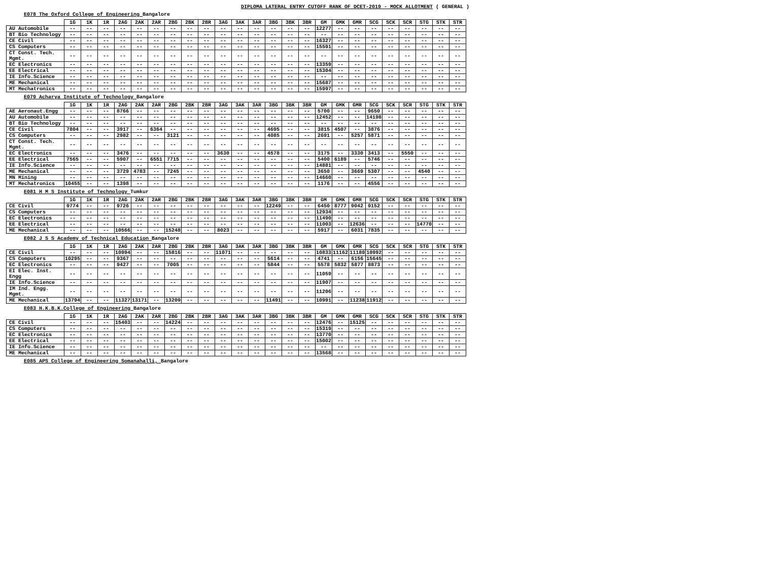DIPLOMA LATERAL ENTRY CUTOFF RANK OF DCET-2019 - MOCK ALLOTMENT ( GENERAL )
E078 The Oxford College of Engineering Bangalore
| | 1G | 1K | 1R | 2AG | 2AK | 2AR | 2BG | 2BK | 2BR | 3AG | 3AK | 3AR | 3BG | 3BK | 3BR | GM | GMK | GMR | SCG | SCK | SCR | STG | STK | STR |
| --- | --- | --- | --- | --- | --- | --- | --- | --- | --- | --- | --- | --- | --- | --- | --- | --- | --- | --- | --- | --- | --- | --- | --- | --- |
| AU Automobile | -- | -- | -- | -- | -- | -- | -- | -- | -- | -- | -- | -- | -- | -- | -- | 12277 | -- | -- | -- | -- | -- | -- | -- | -- |
| BT Bio Technology | -- | -- | -- | -- | -- | -- | -- | -- | -- | -- | -- | -- | -- | -- | -- | -- | -- | -- | -- | -- | -- | -- | -- | -- |
| CE Civil | -- | -- | -- | -- | -- | -- | -- | -- | -- | -- | -- | -- | -- | -- | -- | 16327 | -- | -- | -- | -- | -- | -- | -- | -- |
| CS Computers | -- | -- | -- | -- | -- | -- | -- | -- | -- | -- | -- | -- | -- | -- | -- | 15591 | -- | -- | -- | -- | -- | -- | -- | -- |
| CT Const. Tech. Mgmt. | -- | -- | -- | -- | -- | -- | -- | -- | -- | -- | -- | -- | -- | -- | -- | -- | -- | -- | -- | -- | -- | -- | -- | -- |
| EC Electronics | -- | -- | -- | -- | -- | -- | -- | -- | -- | -- | -- | -- | -- | -- | -- | 13359 | -- | -- | -- | -- | -- | -- | -- | -- |
| EE Electrical | -- | -- | -- | -- | -- | -- | -- | -- | -- | -- | -- | -- | -- | -- | -- | 15304 | -- | -- | -- | -- | -- | -- | -- | -- |
| IE Info.Science | -- | -- | -- | -- | -- | -- | -- | -- | -- | -- | -- | -- | -- | -- | -- | -- | -- | -- | -- | -- | -- | -- | -- | -- |
| ME Mechanical | -- | -- | -- | -- | -- | -- | -- | -- | -- | -- | -- | -- | -- | -- | -- | 15687 | -- | -- | -- | -- | -- | -- | -- | -- |
| MT Mechatronics | -- | -- | -- | -- | -- | -- | -- | -- | -- | -- | -- | -- | -- | -- | -- | 15997 | -- | -- | -- | -- | -- | -- | -- | -- |
E079 Acharya Institute of Technology Bangalore
| | 1G | 1K | 1R | 2AG | 2AK | 2AR | 2BG | 2BK | 2BR | 3AG | 3AK | 3AR | 3BG | 3BK | 3BR | GM | GMK | GMR | SCG | SCK | SCR | STG | STK | STR |
| --- | --- | --- | --- | --- | --- | --- | --- | --- | --- | --- | --- | --- | --- | --- | --- | --- | --- | --- | --- | --- | --- | --- | --- | --- |
| AE Aeronaut.Engg | -- | -- | -- | 8766 | -- | -- | -- | -- | -- | -- | -- | -- | -- | -- | -- | 5700 | -- | -- | 9650 | -- | -- | -- | -- | -- |
| AU Automobile | -- | -- | -- | -- | -- | -- | -- | -- | -- | -- | -- | -- | -- | -- | -- | 12452 | -- | -- | 14198 | -- | -- | -- | -- | -- |
| BT Bio Technology | -- | -- | -- | -- | -- | -- | -- | -- | -- | -- | -- | -- | -- | -- | -- | -- | -- | -- | -- | -- | -- | -- | -- | -- |
| CE Civil | 7804 | -- | -- | 3917 | -- | 6364 | -- | -- | -- | -- | -- | -- | 4695 | -- | -- | 3815 | 4507 | -- | 3876 | -- | -- | -- | -- | -- |
| CS Computers | -- | -- | -- | 2982 | -- | -- | 3121 | -- | -- | -- | -- | -- | 4085 | -- | -- | 2691 | -- | 5257 | 5871 | -- | -- | -- | -- | -- |
| CT Const. Tech. Mgmt. | -- | -- | -- | -- | -- | -- | -- | -- | -- | -- | -- | -- | -- | -- | -- | -- | -- | -- | -- | -- | -- | -- | -- | -- |
| EC Electronics | -- | -- | -- | 3476 | -- | -- | -- | -- | -- | 3630 | -- | -- | 4578 | -- | -- | 3175 | -- | 3330 | 3413 | -- | 5550 | -- | -- | -- |
| EE Electrical | 7565 | -- | -- | 5907 | -- | 6551 | 7715 | -- | -- | -- | -- | -- | -- | -- | -- | 5400 | 6189 | -- | 5746 | -- | -- | -- | -- | -- |
| IE Info.Science | -- | -- | -- | -- | -- | -- | -- | -- | -- | -- | -- | -- | -- | -- | -- | 14881 | -- | -- | -- | -- | -- | -- | -- | -- |
| ME Mechanical | -- | -- | -- | 3729 | 4783 | -- | 7245 | -- | -- | -- | -- | -- | -- | -- | -- | 3650 | -- | 3669 | 5307 | -- | -- | 4540 | -- | -- |
| MN Mining | -- | -- | -- | -- | -- | -- | -- | -- | -- | -- | -- | -- | -- | -- | -- | 14660 | -- | -- | -- | -- | -- | -- | -- | -- |
| MT Mechatronics | 10455 | -- | -- | 1398 | -- | -- | -- | -- | -- | -- | -- | -- | -- | -- | -- | 1176 | -- | -- | 4556 | -- | -- | -- | -- | -- |
E081 H M S Institute of Technology Tumkur
| | 1G | 1K | 1R | 2AG | 2AK | 2AR | 2BG | 2BK | 2BR | 3AG | 3AK | 3AR | 3BG | 3BK | 3BR | GM | GMK | GMR | SCG | SCK | SCR | STG | STK | STR |
| --- | --- | --- | --- | --- | --- | --- | --- | --- | --- | --- | --- | --- | --- | --- | --- | --- | --- | --- | --- | --- | --- | --- | --- | --- |
| CE Civil | 9774 | -- | -- | 9726 | -- | -- | -- | -- | -- | -- | -- | -- | 12249 | -- | -- | 6450 | 8777 | 9042 | 9152 | -- | -- | -- | -- | -- |
| CS Computers | -- | -- | -- | -- | -- | -- | -- | -- | -- | -- | -- | -- | -- | -- | -- | 12934 | -- | -- | -- | -- | -- | -- | -- | -- |
| EC Electronics | -- | -- | -- | -- | -- | -- | -- | -- | -- | -- | -- | -- | -- | -- | -- | 11490 | -- | -- | -- | -- | -- | -- | -- | -- |
| EE Electrical | -- | -- | -- | -- | -- | -- | -- | -- | -- | -- | -- | -- | -- | -- | -- | 11003 | -- | 12636 | -- | -- | -- | 14770 | -- | -- |
| ME Mechanical | -- | -- | -- | 10566 | -- | -- | 15248 | -- | -- | 8023 | -- | -- | -- | -- | -- | 5917 | -- | 6031 | 7835 | -- | -- | -- | -- | -- |
E082 J S S Academy of Technical Education Bangalore
| | 1G | 1K | 1R | 2AG | 2AK | 2AR | 2BG | 2BK | 2BR | 3AG | 3AK | 3AR | 3BG | 3BK | 3BR | GM | GMK | GMR | SCG | SCK | SCR | STG | STK | STR |
| --- | --- | --- | --- | --- | --- | --- | --- | --- | --- | --- | --- | --- | --- | --- | --- | --- | --- | --- | --- | --- | --- | --- | --- | --- |
| CE Civil | -- | -- | -- | 10994 | -- | -- | 15816 | -- | -- | 11071 | -- | -- | -- | -- | -- | 10833 | 11162 | 11180 | 10992 | -- | -- | -- | -- | -- |
| CS Computers | 10295 | -- | -- | 9367 | -- | -- | -- | -- | -- | -- | -- | -- | 5614 | -- | -- | 4741 | -- | 6156 | 15645 | -- | -- | -- | -- | -- |
| EC Electronics | -- | -- | -- | 9427 | -- | -- | 7005 | -- | -- | -- | -- | -- | 5844 | -- | -- | 5578 | 5832 | 5877 | 8873 | -- | -- | -- | -- | -- |
| EI Elec. Inst. Engg | -- | -- | -- | -- | -- | -- | -- | -- | -- | -- | -- | -- | -- | -- | -- | 11059 | -- | -- | -- | -- | -- | -- | -- | -- |
| IE Info.Science | -- | -- | -- | -- | -- | -- | -- | -- | -- | -- | -- | -- | -- | -- | -- | 11907 | -- | -- | -- | -- | -- | -- | -- | -- |
| IM Ind. Engg. Mgmt. | -- | -- | -- | -- | -- | -- | -- | -- | -- | -- | -- | -- | -- | -- | -- | 11206 | -- | -- | -- | -- | -- | -- | -- | -- |
| ME Mechanical | 13794 | -- | -- | 11327 | 13171 | -- | 13209 | -- | -- | -- | -- | -- | 11491 | -- | -- | 10991 | -- | 11238 | 11912 | -- | -- | -- | -- | -- |
E083 H.K.B.K.College of Engineering Bangalore
| | 1G | 1K | 1R | 2AG | 2AK | 2AR | 2BG | 2BK | 2BR | 3AG | 3AK | 3AR | 3BG | 3BK | 3BR | GM | GMK | GMR | SCG | SCK | SCR | STG | STK | STR |
| --- | --- | --- | --- | --- | --- | --- | --- | --- | --- | --- | --- | --- | --- | --- | --- | --- | --- | --- | --- | --- | --- | --- | --- | --- |
| CE Civil | -- | -- | -- | 15403 | -- | -- | 14224 | -- | -- | -- | -- | -- | -- | -- | -- | 12476 | -- | 15125 | -- | -- | -- | -- | -- | -- |
| CS Computers | -- | -- | -- | -- | -- | -- | -- | -- | -- | -- | -- | -- | -- | -- | -- | 15319 | -- | -- | -- | -- | -- | -- | -- | -- |
| EC Electronics | -- | -- | -- | -- | -- | -- | -- | -- | -- | -- | -- | -- | -- | -- | -- | 13770 | -- | -- | -- | -- | -- | -- | -- | -- |
| EE Electrical | -- | -- | -- | -- | -- | -- | -- | -- | -- | -- | -- | -- | -- | -- | -- | 15002 | -- | -- | -- | -- | -- | -- | -- | -- |
| IE Info.Science | -- | -- | -- | -- | -- | -- | -- | -- | -- | -- | -- | -- | -- | -- | -- | -- | -- | -- | -- | -- | -- | -- | -- | -- |
| ME Mechanical | -- | -- | -- | -- | -- | -- | -- | -- | -- | -- | -- | -- | -- | -- | -- | 13568 | -- | -- | -- | -- | -- | -- | -- | -- |
E085 APS College of Engineering Somanahalli, Bangalore